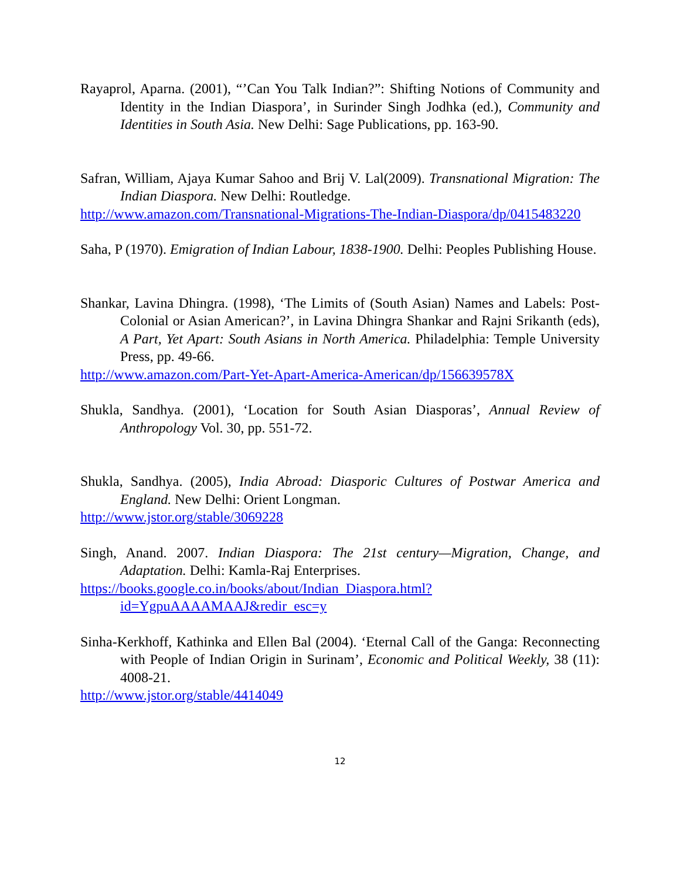Rayaprol, Aparna. (2001), “’Can You Talk Indian?”: Shifting Notions of Community and Identity in the Indian Diaspora’, in Surinder Singh Jodhka (ed.), Community and Identities in South Asia. New Delhi: Sage Publications, pp. 163-90.
Safran, William, Ajaya Kumar Sahoo and Brij V. Lal(2009). Transnational Migration: The Indian Diaspora. New Delhi: Routledge.
http://www.amazon.com/Transnational-Migrations-The-Indian-Diaspora/dp/0415483220
Saha, P (1970). Emigration of Indian Labour, 1838-1900. Delhi: Peoples Publishing House.
Shankar, Lavina Dhingra. (1998), ‘The Limits of (South Asian) Names and Labels: Post-Colonial or Asian American?’, in Lavina Dhingra Shankar and Rajni Srikanth (eds), A Part, Yet Apart: South Asians in North America. Philadelphia: Temple University Press, pp. 49-66.
http://www.amazon.com/Part-Yet-Apart-America-American/dp/156639578X
Shukla, Sandhya. (2001), ‘Location for South Asian Diasporas’, Annual Review of Anthropology Vol. 30, pp. 551-72.
Shukla, Sandhya. (2005), India Abroad: Diasporic Cultures of Postwar America and England. New Delhi: Orient Longman.
http://www.jstor.org/stable/3069228
Singh, Anand. 2007. Indian Diaspora: The 21st century—Migration, Change, and Adaptation. Delhi: Kamla-Raj Enterprises.
https://books.google.co.in/books/about/Indian_Diaspora.html?id=YgpuAAAAMAAJ&redir_esc=y
Sinha-Kerkhoff, Kathinka and Ellen Bal (2004). ‘Eternal Call of the Ganga: Reconnecting with People of Indian Origin in Surinam’, Economic and Political Weekly, 38 (11): 4008-21.
http://www.jstor.org/stable/4414049
12